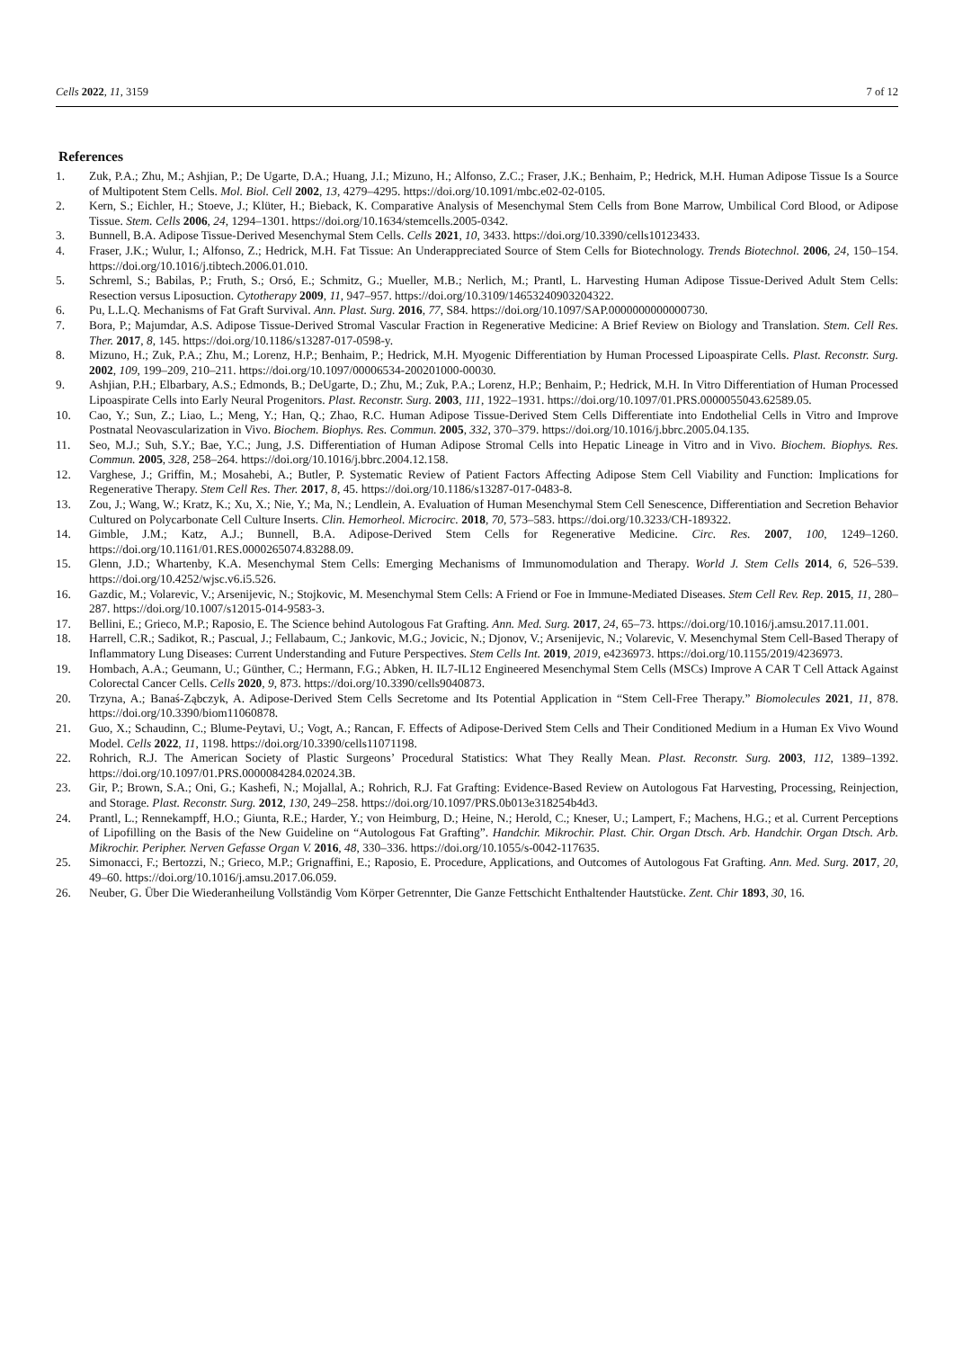Cells 2022, 11, 3159 7 of 12
References
1. Zuk, P.A.; Zhu, M.; Ashjian, P.; De Ugarte, D.A.; Huang, J.I.; Mizuno, H.; Alfonso, Z.C.; Fraser, J.K.; Benhaim, P.; Hedrick, M.H. Human Adipose Tissue Is a Source of Multipotent Stem Cells. Mol. Biol. Cell 2002, 13, 4279–4295. https://doi.org/10.1091/mbc.e02-02-0105.
2. Kern, S.; Eichler, H.; Stoeve, J.; Klüter, H.; Bieback, K. Comparative Analysis of Mesenchymal Stem Cells from Bone Marrow, Umbilical Cord Blood, or Adipose Tissue. Stem. Cells 2006, 24, 1294–1301. https://doi.org/10.1634/stemcells.2005-0342.
3. Bunnell, B.A. Adipose Tissue-Derived Mesenchymal Stem Cells. Cells 2021, 10, 3433. https://doi.org/10.3390/cells10123433.
4. Fraser, J.K.; Wulur, I.; Alfonso, Z.; Hedrick, M.H. Fat Tissue: An Underappreciated Source of Stem Cells for Biotechnology. Trends Biotechnol. 2006, 24, 150–154. https://doi.org/10.1016/j.tibtech.2006.01.010.
5. Schreml, S.; Babilas, P.; Fruth, S.; Orsó, E.; Schmitz, G.; Mueller, M.B.; Nerlich, M.; Prantl, L. Harvesting Human Adipose Tissue-Derived Adult Stem Cells: Resection versus Liposuction. Cytotherapy 2009, 11, 947–957. https://doi.org/10.3109/14653240903204322.
6. Pu, L.L.Q. Mechanisms of Fat Graft Survival. Ann. Plast. Surg. 2016, 77, S84. https://doi.org/10.1097/SAP.0000000000000730.
7. Bora, P.; Majumdar, A.S. Adipose Tissue-Derived Stromal Vascular Fraction in Regenerative Medicine: A Brief Review on Biology and Translation. Stem. Cell Res. Ther. 2017, 8, 145. https://doi.org/10.1186/s13287-017-0598-y.
8. Mizuno, H.; Zuk, P.A.; Zhu, M.; Lorenz, H.P.; Benhaim, P.; Hedrick, M.H. Myogenic Differentiation by Human Processed Lipoaspirate Cells. Plast. Reconstr. Surg. 2002, 109, 199–209, 210–211. https://doi.org/10.1097/00006534-200201000-00030.
9. Ashjian, P.H.; Elbarbary, A.S.; Edmonds, B.; DeUgarte, D.; Zhu, M.; Zuk, P.A.; Lorenz, H.P.; Benhaim, P.; Hedrick, M.H. In Vitro Differentiation of Human Processed Lipoaspirate Cells into Early Neural Progenitors. Plast. Reconstr. Surg. 2003, 111, 1922–1931. https://doi.org/10.1097/01.PRS.0000055043.62589.05.
10. Cao, Y.; Sun, Z.; Liao, L.; Meng, Y.; Han, Q.; Zhao, R.C. Human Adipose Tissue-Derived Stem Cells Differentiate into Endothelial Cells in Vitro and Improve Postnatal Neovascularization in Vivo. Biochem. Biophys. Res. Commun. 2005, 332, 370–379. https://doi.org/10.1016/j.bbrc.2005.04.135.
11. Seo, M.J.; Suh, S.Y.; Bae, Y.C.; Jung, J.S. Differentiation of Human Adipose Stromal Cells into Hepatic Lineage in Vitro and in Vivo. Biochem. Biophys. Res. Commun. 2005, 328, 258–264. https://doi.org/10.1016/j.bbrc.2004.12.158.
12. Varghese, J.; Griffin, M.; Mosahebi, A.; Butler, P. Systematic Review of Patient Factors Affecting Adipose Stem Cell Viability and Function: Implications for Regenerative Therapy. Stem Cell Res. Ther. 2017, 8, 45. https://doi.org/10.1186/s13287-017-0483-8.
13. Zou, J.; Wang, W.; Kratz, K.; Xu, X.; Nie, Y.; Ma, N.; Lendlein, A. Evaluation of Human Mesenchymal Stem Cell Senescence, Differentiation and Secretion Behavior Cultured on Polycarbonate Cell Culture Inserts. Clin. Hemorheol. Microcirc. 2018, 70, 573–583. https://doi.org/10.3233/CH-189322.
14. Gimble, J.M.; Katz, A.J.; Bunnell, B.A. Adipose-Derived Stem Cells for Regenerative Medicine. Circ. Res. 2007, 100, 1249–1260. https://doi.org/10.1161/01.RES.0000265074.83288.09.
15. Glenn, J.D.; Whartenby, K.A. Mesenchymal Stem Cells: Emerging Mechanisms of Immunomodulation and Therapy. World J. Stem Cells 2014, 6, 526–539. https://doi.org/10.4252/wjsc.v6.i5.526.
16. Gazdic, M.; Volarevic, V.; Arsenijevic, N.; Stojkovic, M. Mesenchymal Stem Cells: A Friend or Foe in Immune-Mediated Diseases. Stem Cell Rev. Rep. 2015, 11, 280–287. https://doi.org/10.1007/s12015-014-9583-3.
17. Bellini, E.; Grieco, M.P.; Raposio, E. The Science behind Autologous Fat Grafting. Ann. Med. Surg. 2017, 24, 65–73. https://doi.org/10.1016/j.amsu.2017.11.001.
18. Harrell, C.R.; Sadikot, R.; Pascual, J.; Fellabaum, C.; Jankovic, M.G.; Jovicic, N.; Djonov, V.; Arsenijevic, N.; Volarevic, V. Mesenchymal Stem Cell-Based Therapy of Inflammatory Lung Diseases: Current Understanding and Future Perspectives. Stem Cells Int. 2019, 2019, e4236973. https://doi.org/10.1155/2019/4236973.
19. Hombach, A.A.; Geumann, U.; Günther, C.; Hermann, F.G.; Abken, H. IL7-IL12 Engineered Mesenchymal Stem Cells (MSCs) Improve A CAR T Cell Attack Against Colorectal Cancer Cells. Cells 2020, 9, 873. https://doi.org/10.3390/cells9040873.
20. Trzyna, A.; Banaś-Ząbczyk, A. Adipose-Derived Stem Cells Secretome and Its Potential Application in “Stem Cell-Free Therapy.” Biomolecules 2021, 11, 878. https://doi.org/10.3390/biom11060878.
21. Guo, X.; Schaudinn, C.; Blume-Peytavi, U.; Vogt, A.; Rancan, F. Effects of Adipose-Derived Stem Cells and Their Conditioned Medium in a Human Ex Vivo Wound Model. Cells 2022, 11, 1198. https://doi.org/10.3390/cells11071198.
22. Rohrich, R.J. The American Society of Plastic Surgeons’ Procedural Statistics: What They Really Mean. Plast. Reconstr. Surg. 2003, 112, 1389–1392. https://doi.org/10.1097/01.PRS.0000084284.02024.3B.
23. Gir, P.; Brown, S.A.; Oni, G.; Kashefi, N.; Mojallal, A.; Rohrich, R.J. Fat Grafting: Evidence-Based Review on Autologous Fat Harvesting, Processing, Reinjection, and Storage. Plast. Reconstr. Surg. 2012, 130, 249–258. https://doi.org/10.1097/PRS.0b013e318254b4d3.
24. Prantl, L.; Rennekampff, H.O.; Giunta, R.E.; Harder, Y.; von Heimburg, D.; Heine, N.; Herold, C.; Kneser, U.; Lampert, F.; Machens, H.G.; et al. Current Perceptions of Lipofilling on the Basis of the New Guideline on “Autologous Fat Grafting”. Handchir. Mikrochir. Plast. Chir. Organ Dtsch. Arb. Handchir. Organ Dtsch. Arb. Mikrochir. Peripher. Nerven Gefasse Organ V. 2016, 48, 330–336. https://doi.org/10.1055/s-0042-117635.
25. Simonacci, F.; Bertozzi, N.; Grieco, M.P.; Grignaffini, E.; Raposio, E. Procedure, Applications, and Outcomes of Autologous Fat Grafting. Ann. Med. Surg. 2017, 20, 49–60. https://doi.org/10.1016/j.amsu.2017.06.059.
26. Neuber, G. Über Die Wiederanheilung Vollständig Vom Körper Getrennter, Die Ganze Fettschicht Enthaltender Hautstücke. Zent. Chir 1893, 30, 16.